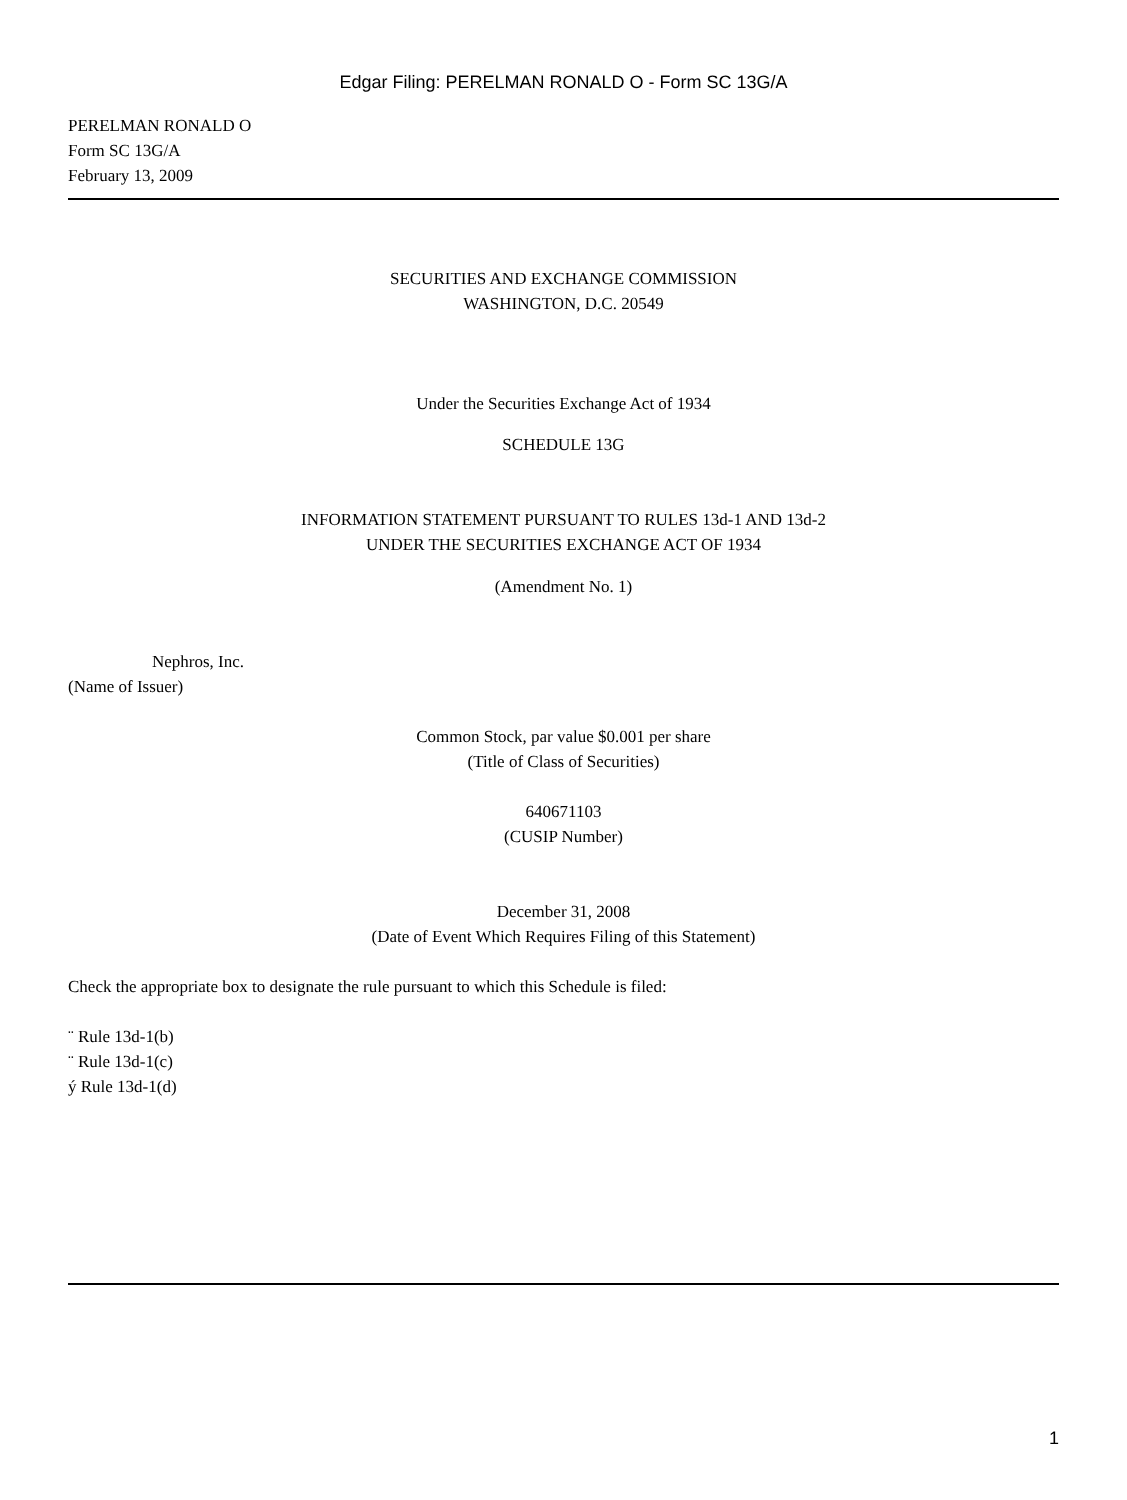Edgar Filing: PERELMAN RONALD O - Form SC 13G/A
PERELMAN RONALD O
Form SC 13G/A
February 13, 2009
SECURITIES AND EXCHANGE COMMISSION
WASHINGTON, D.C. 20549
Under the Securities Exchange Act of 1934
SCHEDULE 13G
INFORMATION STATEMENT PURSUANT TO RULES 13d-1 AND 13d-2
UNDER THE SECURITIES EXCHANGE ACT OF 1934
(Amendment No. 1)
Nephros, Inc.
(Name of Issuer)
Common Stock, par value $0.001 per share
(Title of Class of Securities)
640671103
(CUSIP Number)
December 31, 2008
(Date of Event Which Requires Filing of this Statement)
Check the appropriate box to designate the rule pursuant to which this Schedule is filed:
¨ Rule 13d-1(b)
¨ Rule 13d-1(c)
ý Rule 13d-1(d)
1